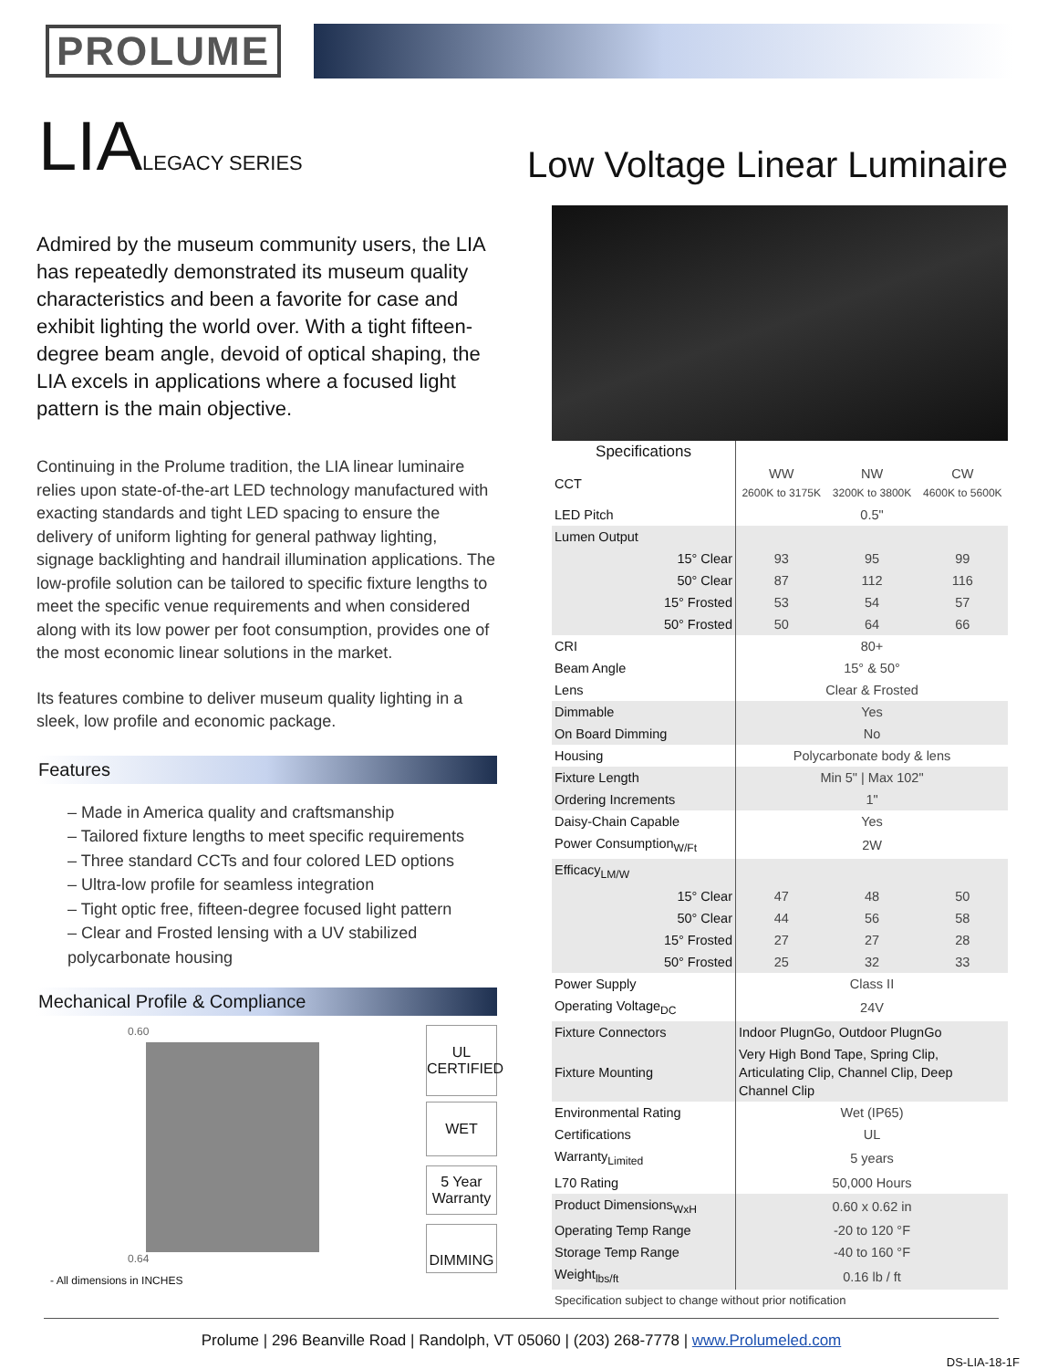PROLUME
LIALEGACY SERIES
Low Voltage Linear Luminaire
Admired by the museum community users, the LIA has repeatedly demonstrated its museum quality characteristics and been a favorite for case and exhibit lighting the world over. With a tight fifteen-degree beam angle, devoid of optical shaping, the LIA excels in applications where a focused light pattern is the main objective.
Continuing in the Prolume tradition, the LIA linear luminaire relies upon state-of-the-art LED technology manufactured with exacting standards and tight LED spacing to ensure the delivery of uniform lighting for general pathway lighting, signage backlighting and handrail illumination applications. The low-profile solution can be tailored to specific fixture lengths to meet the specific venue requirements and when considered along with its low power per foot consumption, provides one of the most economic linear solutions in the market.
Its features combine to deliver museum quality lighting in a sleek, low profile and economic package.
Features
– Made in America quality and craftsmanship
– Tailored fixture lengths to meet specific requirements
– Three standard CCTs and four colored LED options
– Ultra-low profile for seamless integration
– Tight optic free, fifteen-degree focused light pattern
– Clear and Frosted lensing with a UV stabilized polycarbonate housing
Mechanical Profile & Compliance
0.60
0.64
- All dimensions in INCHES
UL CERTIFIED
WET
5 Year Warranty
DIMMING
| Specifications | | | |
| CCT | WW 2600K to 3175K | NW 3200K to 3800K | CW 4600K to 5600K |
| LED Pitch | 0.5" | | |
| Lumen Output | | | |
| 15° Clear | 93 | 95 | 99 |
| 50° Clear | 87 | 112 | 116 |
| 15° Frosted | 53 | 54 | 57 |
| 50° Frosted | 50 | 64 | 66 |
| CRI | 80+ | | |
| Beam Angle | 15° & 50° | | |
| Lens | Clear & Frosted | | |
| Dimmable | Yes | | |
| On Board Dimming | No | | |
| Housing | Polycarbonate body & lens | | |
| Fixture Length | Min 5" / Max 102" | | |
| Ordering Increments | 1" | | |
| Daisy-Chain Capable | Yes | | |
| Power Consumption<sub>W/Ft</sub> | 2W | | |
| Efficacy<sub>LM/W</sub> | | | |
| 15° Clear | 47 | 48 | 50 |
| 50° Clear | 44 | 56 | 58 |
| 15° Frosted | 27 | 27 | 28 |
| 50° Frosted | 25 | 32 | 33 |
| Power Supply | Class II | | |
| Operating Voltage<sub>DC</sub> | 24V | | |
| Fixture Connectors | Indoor PlugnGo, Outdoor PlugnGo | | |
| Fixture Mounting | Very High Bond Tape, Spring Clip, Articulating Clip, Channel Clip, Deep Channel Clip | | |
| Environmental Rating | Wet (IP65) | | |
| Certifications | UL | | |
| Warranty<sub>Limited</sub> | 5 years | | |
| L70 Rating | 50,000 Hours | | |
| Product Dimensions<sub>WxH</sub> | 0.60 x 0.62 in | | |
| Operating Temp Range | -20 to 120 °F | | |
| Storage Temp Range | -40 to 160 °F | | |
| Weight<sub>lbs/ft</sub> | 0.16 lb / ft | | |
Specification subject to change without prior notification
Prolume | 296 Beanville Road | Randolph, VT 05060 | (203) 268-7778 | www.Prolumeled.com
DS-LIA-18-1F